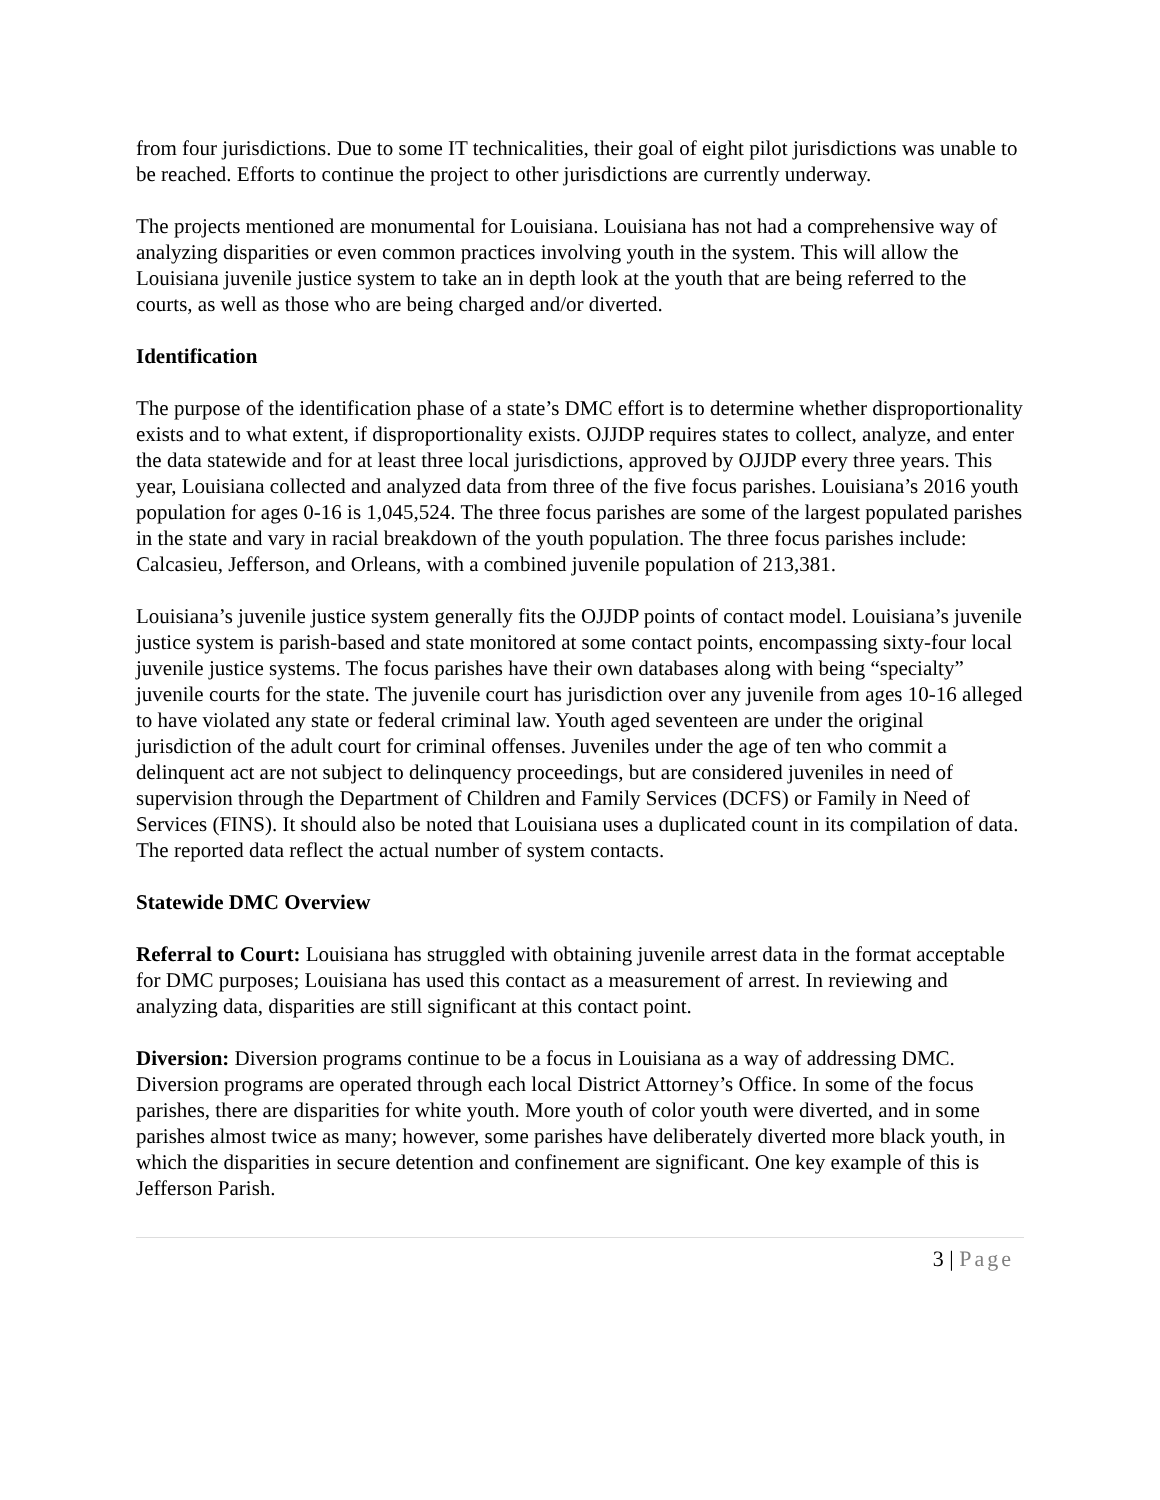from four jurisdictions. Due to some IT technicalities, their goal of eight pilot jurisdictions was unable to be reached. Efforts to continue the project to other jurisdictions are currently underway.
The projects mentioned are monumental for Louisiana. Louisiana has not had a comprehensive way of analyzing disparities or even common practices involving youth in the system. This will allow the Louisiana juvenile justice system to take an in depth look at the youth that are being referred to the courts, as well as those who are being charged and/or diverted.
Identification
The purpose of the identification phase of a state’s DMC effort is to determine whether disproportionality exists and to what extent, if disproportionality exists. OJJDP requires states to collect, analyze, and enter the data statewide and for at least three local jurisdictions, approved by OJJDP every three years. This year, Louisiana collected and analyzed data from three of the five focus parishes. Louisiana’s 2016 youth population for ages 0-16 is 1,045,524. The three focus parishes are some of the largest populated parishes in the state and vary in racial breakdown of the youth population. The three focus parishes include: Calcasieu, Jefferson, and Orleans, with a combined juvenile population of 213,381.
Louisiana’s juvenile justice system generally fits the OJJDP points of contact model. Louisiana’s juvenile justice system is parish-based and state monitored at some contact points, encompassing sixty-four local juvenile justice systems. The focus parishes have their own databases along with being “specialty” juvenile courts for the state. The juvenile court has jurisdiction over any juvenile from ages 10-16 alleged to have violated any state or federal criminal law. Youth aged seventeen are under the original jurisdiction of the adult court for criminal offenses. Juveniles under the age of ten who commit a delinquent act are not subject to delinquency proceedings, but are considered juveniles in need of supervision through the Department of Children and Family Services (DCFS) or Family in Need of Services (FINS). It should also be noted that Louisiana uses a duplicated count in its compilation of data. The reported data reflect the actual number of system contacts.
Statewide DMC Overview
Referral to Court: Louisiana has struggled with obtaining juvenile arrest data in the format acceptable for DMC purposes; Louisiana has used this contact as a measurement of arrest. In reviewing and analyzing data, disparities are still significant at this contact point.
Diversion: Diversion programs continue to be a focus in Louisiana as a way of addressing DMC. Diversion programs are operated through each local District Attorney’s Office. In some of the focus parishes, there are disparities for white youth. More youth of color youth were diverted, and in some parishes almost twice as many; however, some parishes have deliberately diverted more black youth, in which the disparities in secure detention and confinement are significant. One key example of this is Jefferson Parish.
3 | Page